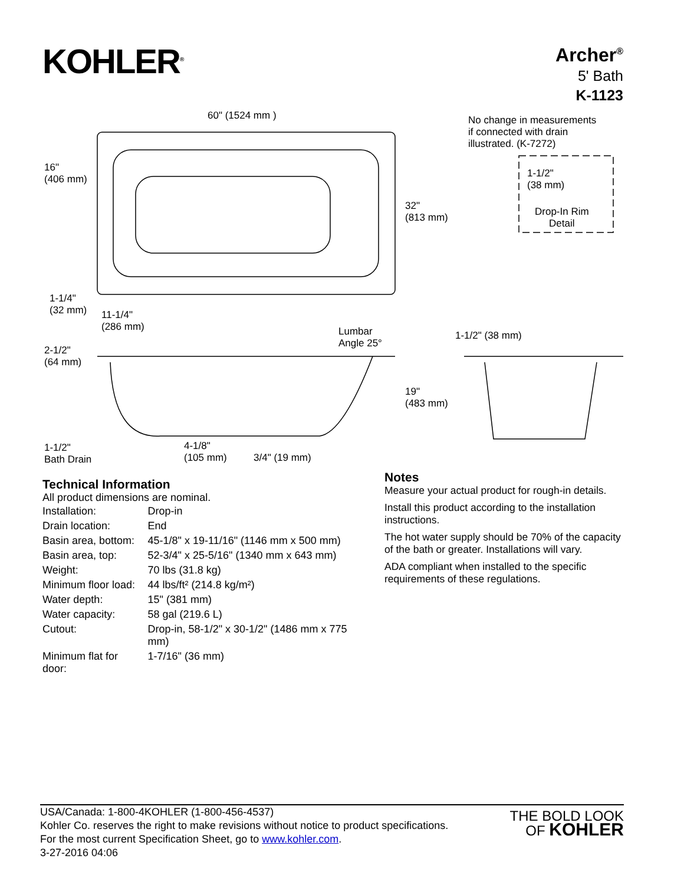KOHLER<sup>®</sup>
Archer<sup>®</sup>
5' Bath
K-1123
60" (1524 mm )
No change in measurements
if connected with drain
illustrated. (K-7272)
1-1/2"
(38 mm)
Drop-In Rim
Detail
16"
(406 mm)
32"
(813 mm)
1-1/4"
(32 mm)
11-1/4"
(286 mm)
Lumbar
Angle 25°
1-1/2" (38 mm)
2-1/2"
(64 mm)
19"
(483 mm)
1-1/2"
Bath Drain
4-1/8"
(105 mm)
3/4" (19 mm)
Technical Information
All product dimensions are nominal.
| Installation: | Drop-in |
| Drain location: | End |
| Basin area, bottom: | 45-1/8" x 19-11/16" (1146 mm x 500 mm) |
| Basin area, top: | 52-3/4" x 25-5/16" (1340 mm x 643 mm) |
| Weight: | 70 lbs (31.8 kg) |
| Minimum floor load: | 44 lbs/ft² (214.8 kg/m²) |
| Water depth: | 15" (381 mm) |
| Water capacity: | 58 gal (219.6 L) |
| Cutout: | Drop-in, 58-1/2" x 30-1/2" (1486 mm x 775 mm) |
| Minimum flat for door: | 1-7/16" (36 mm) |
Notes
Measure your actual product for rough-in details.
Install this product according to the installation instructions.
The hot water supply should be 70% of the capacity of the bath or greater. Installations will vary.
ADA compliant when installed to the specific requirements of these regulations.
USA/Canada: 1-800-4KOHLER (1-800-456-4537)
Kohler Co. reserves the right to make revisions without notice to product specifications.
For the most current Specification Sheet, go to www.kohler.com.
3-27-2016 04:06
THE BOLD LOOK
OF KOHLER